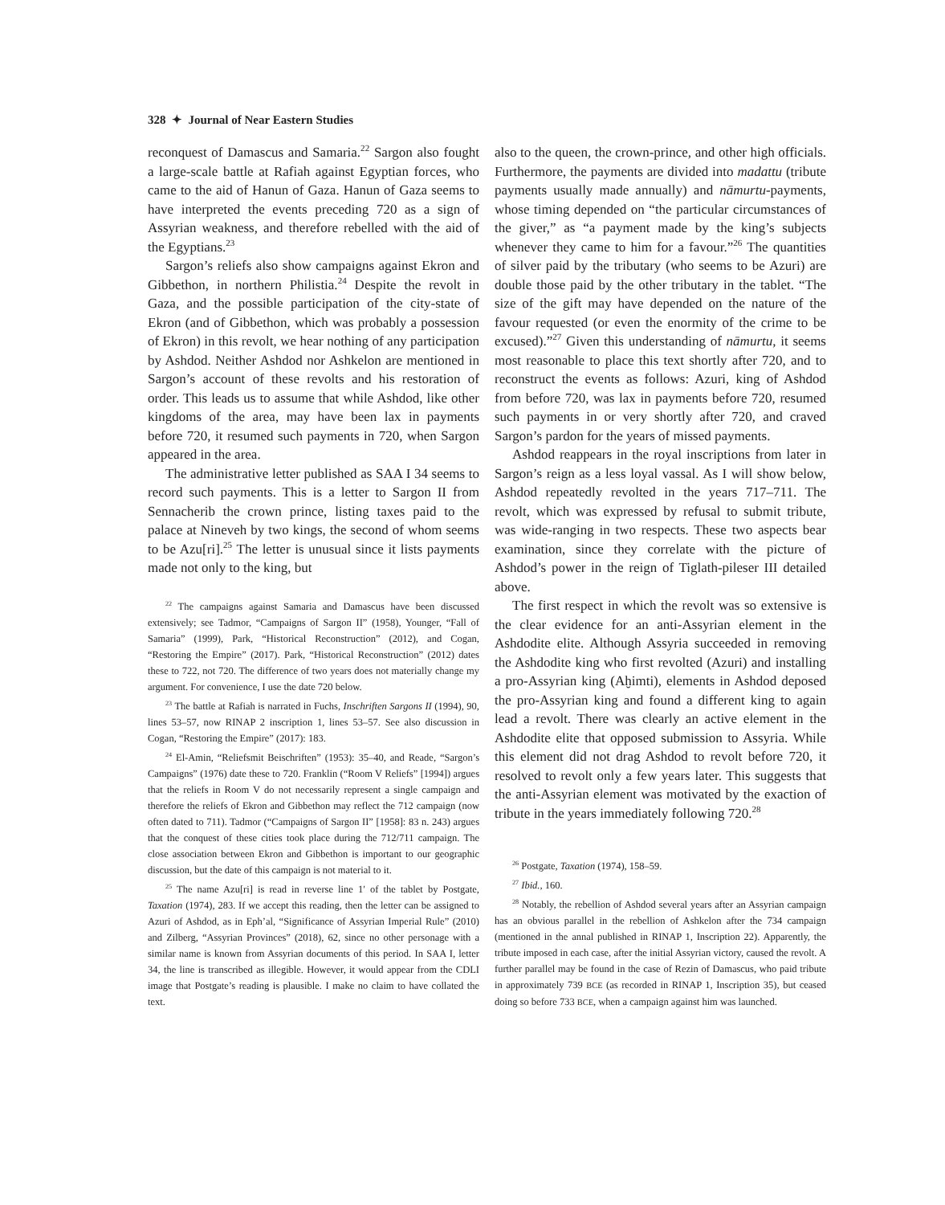328 ✦ Journal of Near Eastern Studies
reconquest of Damascus and Samaria.<sup>22</sup> Sargon also fought a large-scale battle at Rafiah against Egyptian forces, who came to the aid of Hanun of Gaza. Hanun of Gaza seems to have interpreted the events preceding 720 as a sign of Assyrian weakness, and therefore rebelled with the aid of the Egyptians.<sup>23</sup>
Sargon’s reliefs also show campaigns against Ekron and Gibbethon, in northern Philistia.<sup>24</sup> Despite the revolt in Gaza, and the possible participation of the city-state of Ekron (and of Gibbethon, which was probably a possession of Ekron) in this revolt, we hear nothing of any participation by Ashdod. Neither Ashdod nor Ashkelon are mentioned in Sargon’s account of these revolts and his restoration of order. This leads us to assume that while Ashdod, like other kingdoms of the area, may have been lax in payments before 720, it resumed such payments in 720, when Sargon appeared in the area.
The administrative letter published as SAA I 34 seems to record such payments. This is a letter to Sargon II from Sennacherib the crown prince, listing taxes paid to the palace at Nineveh by two kings, the second of whom seems to be Azu[ri].<sup>25</sup> The letter is unusual since it lists payments made not only to the king, but
<sup>22</sup> The campaigns against Samaria and Damascus have been discussed extensively; see Tadmor, “Campaigns of Sargon II” (1958), Younger, “Fall of Samaria” (1999), Park, “Historical Reconstruction” (2012), and Cogan, “Restoring the Empire” (2017). Park, “Historical Reconstruction” (2012) dates these to 722, not 720. The difference of two years does not materially change my argument. For convenience, I use the date 720 below.
<sup>23</sup> The battle at Rafiah is narrated in Fuchs, Inschriften Sargons II (1994), 90, lines 53–57, now RINAP 2 inscription 1, lines 53–57. See also discussion in Cogan, “Restoring the Empire” (2017): 183.
<sup>24</sup> El-Amin, “Reliefsmit Beischriften” (1953): 35–40, and Reade, “Sargon’s Campaigns” (1976) date these to 720. Franklin (“Room V Reliefs” [1994]) argues that the reliefs in Room V do not necessarily represent a single campaign and therefore the reliefs of Ekron and Gibbethon may reflect the 712 campaign (now often dated to 711). Tadmor (“Campaigns of Sargon II” [1958]: 83 n. 243) argues that the conquest of these cities took place during the 712/711 campaign. The close association between Ekron and Gibbethon is important to our geographic discussion, but the date of this campaign is not material to it.
<sup>25</sup> The name Azu[ri] is read in reverse line 1′ of the tablet by Postgate, Taxation (1974), 283. If we accept this reading, then the letter can be assigned to Azuri of Ashdod, as in Eph’al, “Significance of Assyrian Imperial Rule” (2010) and Zilberg, “Assyrian Provinces” (2018), 62, since no other personage with a similar name is known from Assyrian documents of this period. In SAA I, letter 34, the line is transcribed as illegible. However, it would appear from the CDLI image that Postgate’s reading is plausible. I make no claim to have collated the text.
also to the queen, the crown-prince, and other high officials. Furthermore, the payments are divided into madattu (tribute payments usually made annually) and nāmurtu-payments, whose timing depended on “the particular circumstances of the giver,” as “a payment made by the king’s subjects whenever they came to him for a favour.”<sup>26</sup> The quantities of silver paid by the tributary (who seems to be Azuri) are double those paid by the other tributary in the tablet. “The size of the gift may have depended on the nature of the favour requested (or even the enormity of the crime to be excused).”<sup>27</sup> Given this understanding of nāmurtu, it seems most reasonable to place this text shortly after 720, and to reconstruct the events as follows: Azuri, king of Ashdod from before 720, was lax in payments before 720, resumed such payments in or very shortly after 720, and craved Sargon’s pardon for the years of missed payments.
Ashdod reappears in the royal inscriptions from later in Sargon’s reign as a less loyal vassal. As I will show below, Ashdod repeatedly revolted in the years 717–711. The revolt, which was expressed by refusal to submit tribute, was wide-ranging in two respects. These two aspects bear examination, since they correlate with the picture of Ashdod’s power in the reign of Tiglath-pileser III detailed above.
The first respect in which the revolt was so extensive is the clear evidence for an anti-Assyrian element in the Ashdodite elite. Although Assyria succeeded in removing the Ashdodite king who first revolted (Azuri) and installing a pro-Assyrian king (Aḫimti), elements in Ashdod deposed the pro-Assyrian king and found a different king to again lead a revolt. There was clearly an active element in the Ashdodite elite that opposed submission to Assyria. While this element did not drag Ashdod to revolt before 720, it resolved to revolt only a few years later. This suggests that the anti-Assyrian element was motivated by the exaction of tribute in the years immediately following 720.<sup>28</sup>
<sup>26</sup> Postgate, Taxation (1974), 158–59.
<sup>27</sup> Ibid., 160.
<sup>28</sup> Notably, the rebellion of Ashdod several years after an Assyrian campaign has an obvious parallel in the rebellion of Ashkelon after the 734 campaign (mentioned in the annal published in RINAP 1, Inscription 22). Apparently, the tribute imposed in each case, after the initial Assyrian victory, caused the revolt. A further parallel may be found in the case of Rezin of Damascus, who paid tribute in approximately 739 BCE (as recorded in RINAP 1, Inscription 35), but ceased doing so before 733 BCE, when a campaign against him was launched.